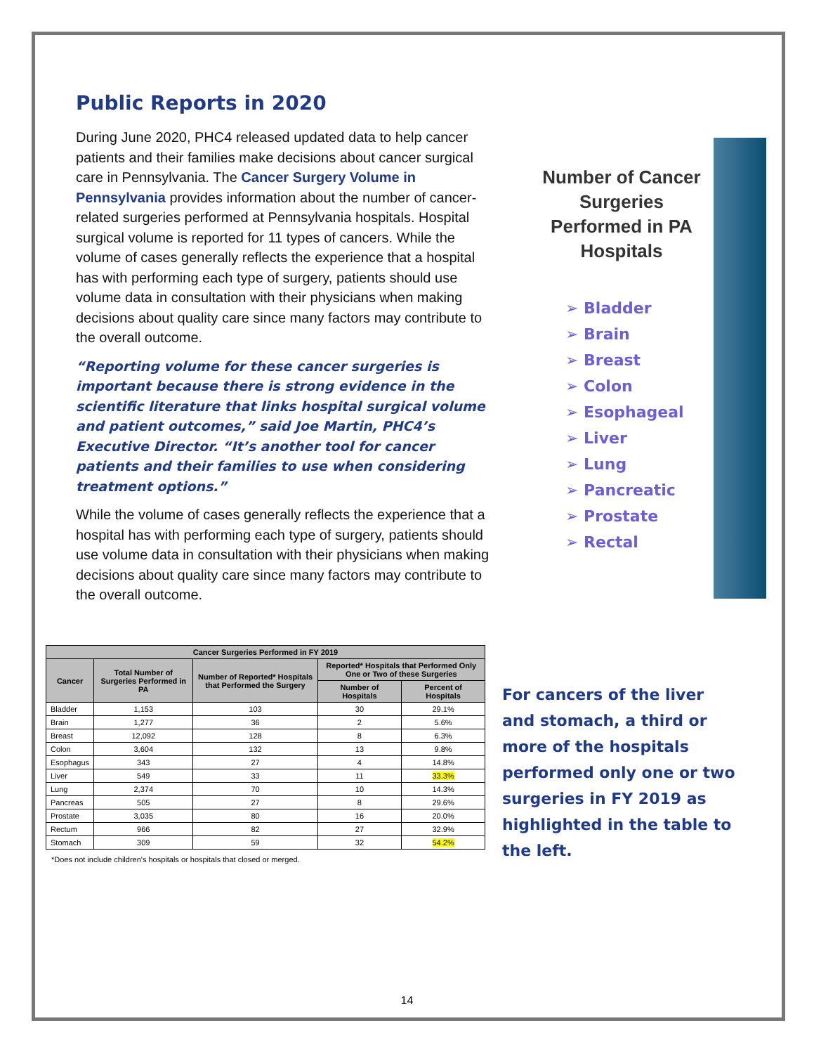Public Reports in 2020
During June 2020, PHC4 released updated data to help cancer patients and their families make decisions about cancer surgical care in Pennsylvania. The Cancer Surgery Volume in Pennsylvania provides information about the number of cancer-related surgeries performed at Pennsylvania hospitals. Hospital surgical volume is reported for 11 types of cancers. While the volume of cases generally reflects the experience that a hospital has with performing each type of surgery, patients should use volume data in consultation with their physicians when making decisions about quality care since many factors may contribute to the overall outcome.
“Reporting volume for these cancer surgeries is important because there is strong evidence in the scientific literature that links hospital surgical volume and patient outcomes,” said Joe Martin, PHC4’s Executive Director. “It’s another tool for cancer patients and their families to use when considering treatment options.”
While the volume of cases generally reflects the experience that a hospital has with performing each type of surgery, patients should use volume data in consultation with their physicians when making decisions about quality care since many factors may contribute to the overall outcome.
Number of Cancer Surgeries Performed in PA Hospitals
➢ Bladder
➢ Brain
➢ Breast
➢ Colon
➢ Esophageal
➢ Liver
➢ Lung
➢ Pancreatic
➢ Prostate
➢ Rectal
| Cancer Surgeries Performed in FY 2019 | | | | |
| --- | --- | --- | --- | --- |
| Cancer | Total Number of Surgeries Performed in PA | Number of Reported* Hospitals that Performed the Surgery | Reported* Hospitals that Performed Only One or Two of these Surgeries | |
| | | | Number of Hospitals | Percent of Hospitals |
| Bladder | 1,153 | 103 | 30 | 29.1% |
| Brain | 1,277 | 36 | 2 | 5.6% |
| Breast | 12,092 | 128 | 8 | 6.3% |
| Colon | 3,604 | 132 | 13 | 9.8% |
| Esophagus | 343 | 27 | 4 | 14.8% |
| Liver | 549 | 33 | 11 | 33.3% |
| Lung | 2,374 | 70 | 10 | 14.3% |
| Pancreas | 505 | 27 | 8 | 29.6% |
| Prostate | 3,035 | 80 | 16 | 20.0% |
| Rectum | 966 | 82 | 27 | 32.9% |
| Stomach | 309 | 59 | 32 | 54.2% |
*Does not include children's hospitals or hospitals that closed or merged.
For cancers of the liver and stomach, a third or more of the hospitals performed only one or two surgeries in FY 2019 as highlighted in the table to the left.
14